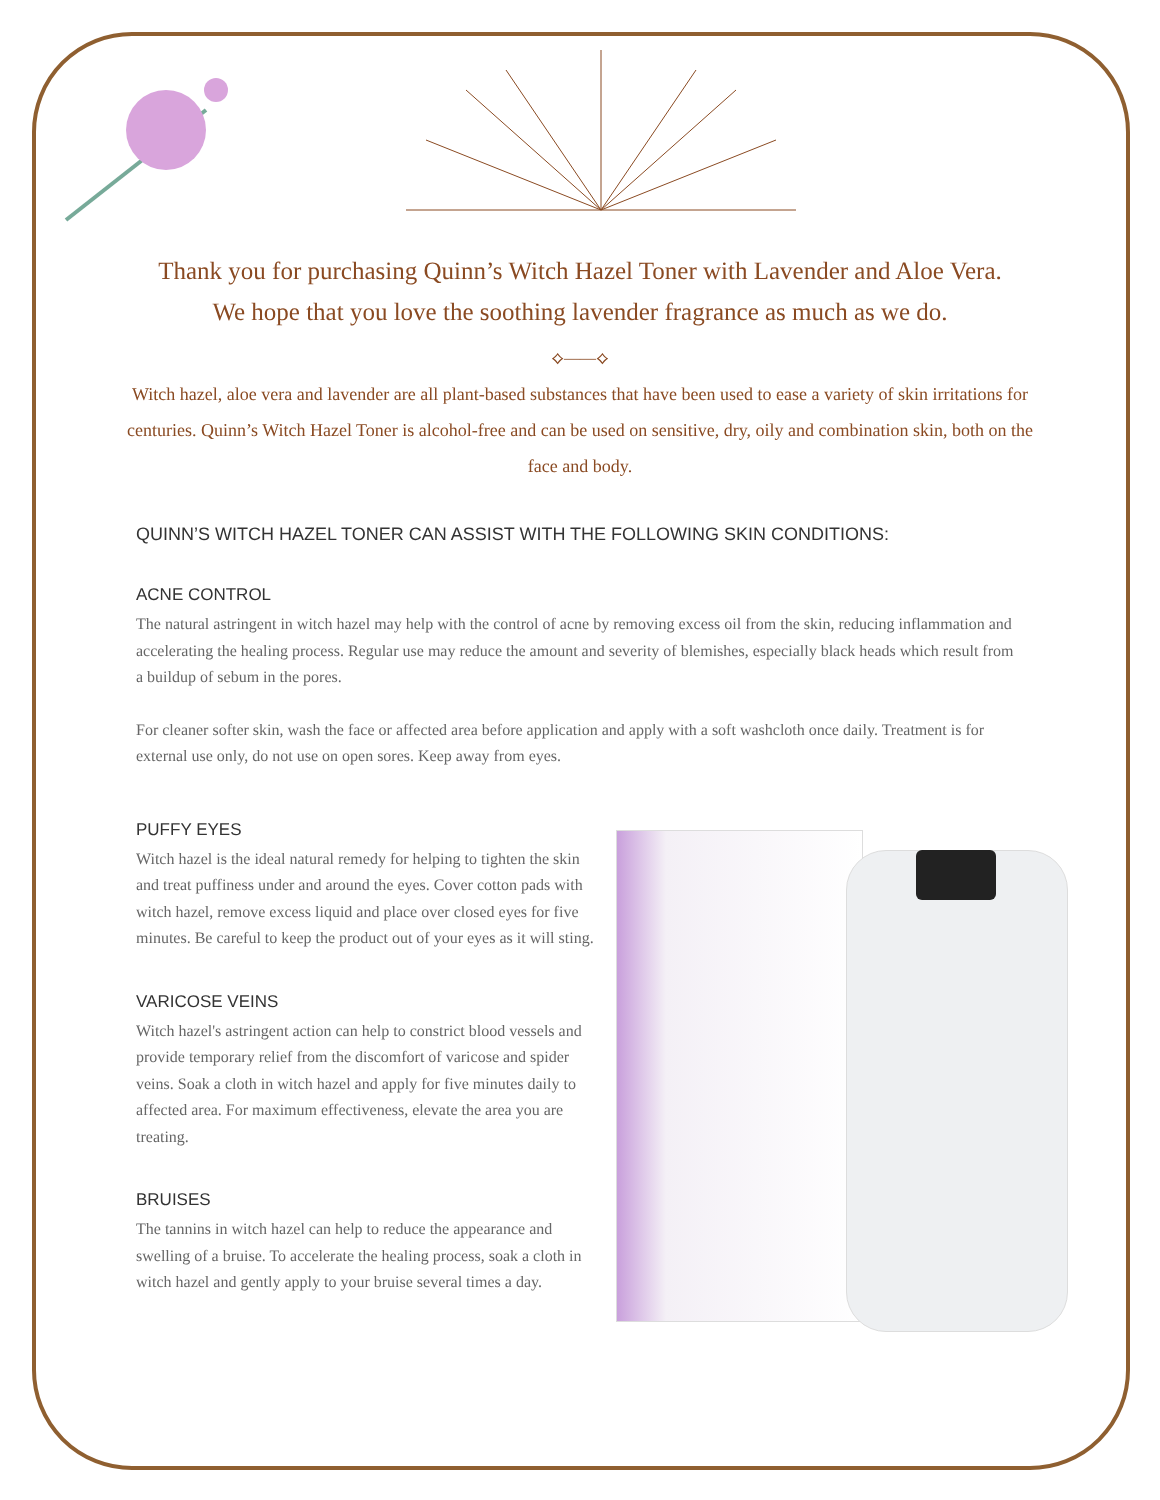Thank you for purchasing Quinn’s Witch Hazel Toner with Lavender and Aloe Vera.
We hope that you love the soothing lavender fragrance as much as we do.
⟡——⟡
Witch hazel, aloe vera and lavender are all plant-based substances that have been used to ease a variety of skin irritations for centuries. Quinn’s Witch Hazel Toner is alcohol-free and can be used on sensitive, dry, oily and combination skin, both on the face and body.
QUINN’S WITCH HAZEL TONER CAN ASSIST WITH THE FOLLOWING SKIN CONDITIONS:
ACNE CONTROL
The natural astringent in witch hazel may help with the control of acne by removing excess oil from the skin, reducing inflammation and accelerating the healing process. Regular use may reduce the amount and severity of blemishes, especially black heads which result from a buildup of sebum in the pores.
For cleaner softer skin, wash the face or affected area before application and apply with a soft washcloth once daily. Treatment is for external use only, do not use on open sores. Keep away from eyes.
PUFFY EYES
Witch hazel is the ideal natural remedy for helping to tighten the skin and treat puffiness under and around the eyes. Cover cotton pads with witch hazel, remove excess liquid and place over closed eyes for five minutes. Be careful to keep the product out of your eyes as it will sting.
VARICOSE VEINS
Witch hazel's astringent action can help to constrict blood vessels and provide temporary relief from the discomfort of varicose and spider veins. Soak a cloth in witch hazel and apply for five minutes daily to affected area. For maximum effectiveness, elevate the area you are treating.
BRUISES
The tannins in witch hazel can help to reduce the appearance and swelling of a bruise. To accelerate the healing process, soak a cloth in witch hazel and gently apply to your bruise several times a day.